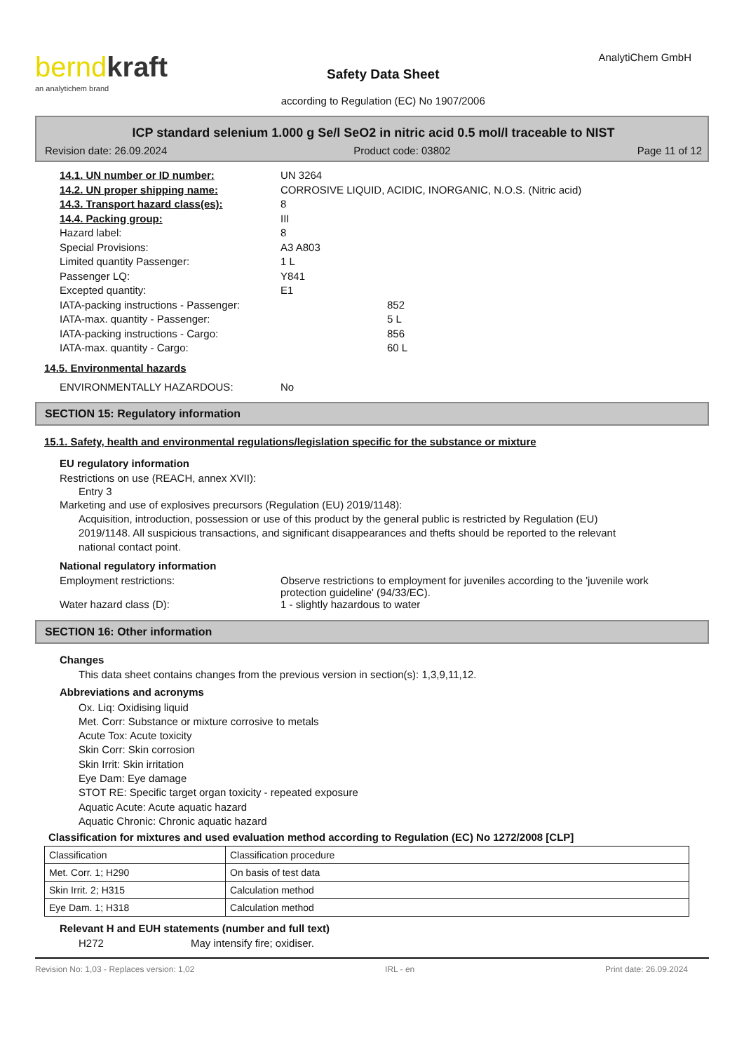berndkraft
an analytichem brand
Safety Data Sheet
according to Regulation (EC) No 1907/2006
AnalytiChem GmbH
ICP standard selenium 1.000 g Se/l SeO2 in nitric acid 0.5 mol/l traceable to NIST
Revision date: 26.09.2024 Product code: 03802 Page 11 of 12
| 14.1. UN number or ID number: | UN 3264 |
| 14.2. UN proper shipping name: | CORROSIVE LIQUID, ACIDIC, INORGANIC, N.O.S. (Nitric acid) |
| 14.3. Transport hazard class(es): | 8 |
| 14.4. Packing group: | III |
| Hazard label: | 8 |
| Special Provisions: | A3 A803 |
| Limited quantity Passenger: | 1 L |
| Passenger LQ: | Y841 |
| Excepted quantity: | E1 |
| IATA-packing instructions - Passenger: | 852 |
| IATA-max. quantity - Passenger: | 5 L |
| IATA-packing instructions - Cargo: | 856 |
| IATA-max. quantity - Cargo: | 60 L |
14.5. Environmental hazards
| ENVIRONMENTALLY HAZARDOUS: | No |
SECTION 15: Regulatory information
15.1. Safety, health and environmental regulations/legislation specific for the substance or mixture
EU regulatory information
Restrictions on use (REACH, annex XVII):
Entry 3
Marketing and use of explosives precursors (Regulation (EU) 2019/1148):
Acquisition, introduction, possession or use of this product by the general public is restricted by Regulation (EU) 2019/1148. All suspicious transactions, and significant disappearances and thefts should be reported to the relevant national contact point.
National regulatory information
| Employment restrictions: | Observe restrictions to employment for juveniles according to the 'juvenile work protection guideline' (94/33/EC). |
| Water hazard class (D): | 1 - slightly hazardous to water |
SECTION 16: Other information
Changes
This data sheet contains changes from the previous version in section(s): 1,3,9,11,12.
Abbreviations and acronyms
Ox. Liq: Oxidising liquid
Met. Corr: Substance or mixture corrosive to metals
Acute Tox: Acute toxicity
Skin Corr: Skin corrosion
Skin Irrit: Skin irritation
Eye Dam: Eye damage
STOT RE: Specific target organ toxicity - repeated exposure
Aquatic Acute: Acute aquatic hazard
Aquatic Chronic: Chronic aquatic hazard
Classification for mixtures and used evaluation method according to Regulation (EC) No 1272/2008 [CLP]
| Classification | Classification procedure |
| Met. Corr. 1; H290 | On basis of test data |
| Skin Irrit. 2; H315 | Calculation method |
| Eye Dam. 1; H318 | Calculation method |
Relevant H and EUH statements (number and full text)
H272 May intensify fire; oxidiser.
Revision No: 1,03 - Replaces version: 1,02 IRL - en Print date: 26.09.2024